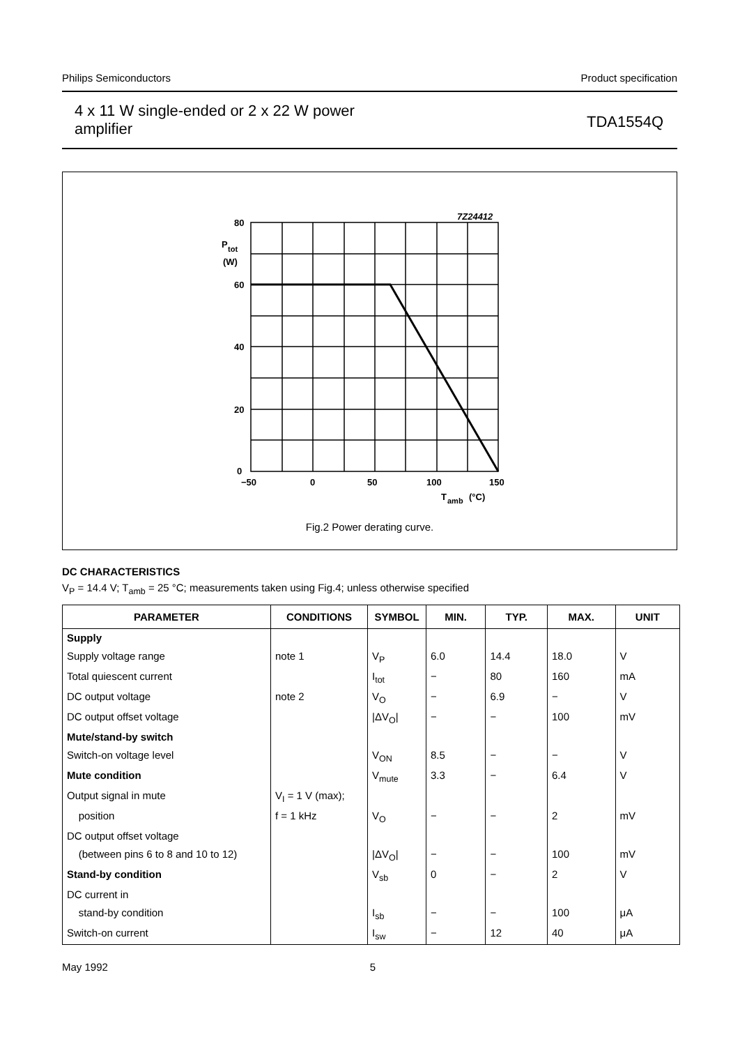Philips Semiconductors Product specification
4 x 11 W single-ended or 2 x 22 W power
amplifier TDA1554Q
7Z24412
80
P
tot
(W)
60
40
20
0
−50
0
50
100
150
T
amb
(°C)
Fig.2 Power derating curve.
DC CHARACTERISTICS
V<sub>P</sub> = 14.4 V; T<sub>amb</sub> = 25 °C; measurements taken using Fig.4; unless otherwise specified
| PARAMETER | CONDITIONS | SYMBOL | MIN. | TYP. | MAX. | UNIT |
| --- | --- | --- | --- | --- | --- | --- |
| Supply | | | | | | |
| Supply voltage range | note 1 | V<sub>P</sub> | 6.0 | 14.4 | 18.0 | V |
| Total quiescent current | | I<sub>tot</sub> | − | 80 | 160 | mA |
| DC output voltage | note 2 | V<sub>O</sub> | − | 6.9 | − | V |
| DC output offset voltage | | /ΔV<sub>O</sub>/ | − | − | 100 | mV |
| Mute/stand-by switch | | | | | | |
| Switch-on voltage level | | V<sub>ON</sub> | 8.5 | − | − | V |
| Mute condition | | V<sub>mute</sub> | 3.3 | − | 6.4 | V |
| Output signal in mute | V<sub>I</sub> = 1 V (max); | | | | | |
| position | f = 1 kHz | V<sub>O</sub> | − | − | 2 | mV |
| DC output offset voltage | | | | | | |
| (between pins 6 to 8 and 10 to 12) | | /ΔV<sub>O</sub>/ | − | − | 100 | mV |
| Stand-by condition | | V<sub>sb</sub> | 0 | − | 2 | V |
| DC current in | | | | | | |
| stand-by condition | | I<sub>sb</sub> | − | − | 100 | μA |
| Switch-on current | | I<sub>sw</sub> | − | 12 | 40 | μA |
May 1992 5